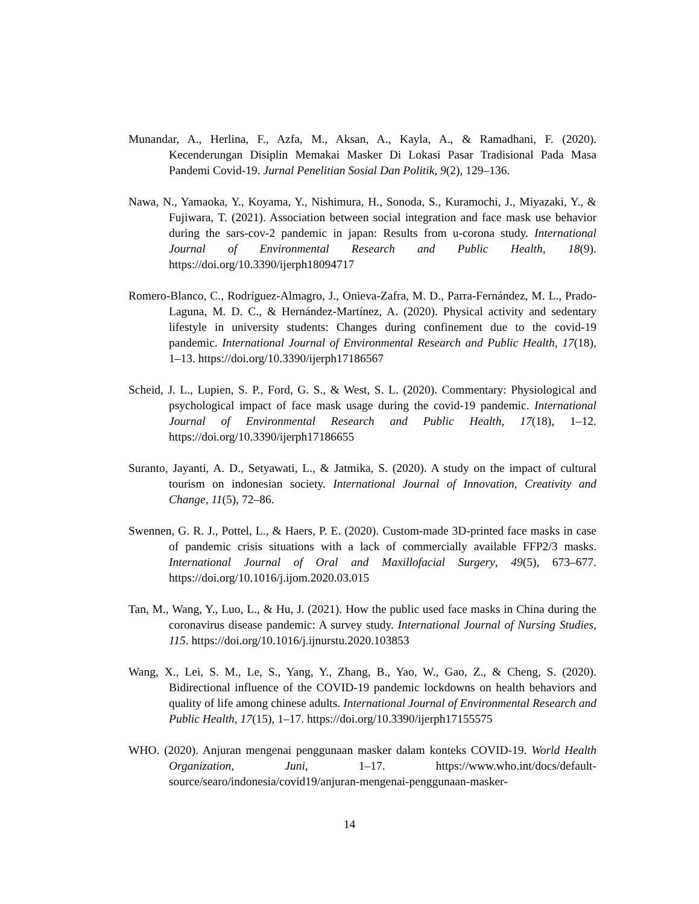Munandar, A., Herlina, F., Azfa, M., Aksan, A., Kayla, A., & Ramadhani, F. (2020). Kecenderungan Disiplin Memakai Masker Di Lokasi Pasar Tradisional Pada Masa Pandemi Covid-19. Jurnal Penelitian Sosial Dan Politik, 9(2), 129–136.
Nawa, N., Yamaoka, Y., Koyama, Y., Nishimura, H., Sonoda, S., Kuramochi, J., Miyazaki, Y., & Fujiwara, T. (2021). Association between social integration and face mask use behavior during the sars-cov-2 pandemic in japan: Results from u-corona study. International Journal of Environmental Research and Public Health, 18(9). https://doi.org/10.3390/ijerph18094717
Romero-Blanco, C., Rodríguez-Almagro, J., Onieva-Zafra, M. D., Parra-Fernández, M. L., Prado-Laguna, M. D. C., & Hernández-Martínez, A. (2020). Physical activity and sedentary lifestyle in university students: Changes during confinement due to the covid-19 pandemic. International Journal of Environmental Research and Public Health, 17(18), 1–13. https://doi.org/10.3390/ijerph17186567
Scheid, J. L., Lupien, S. P., Ford, G. S., & West, S. L. (2020). Commentary: Physiological and psychological impact of face mask usage during the covid-19 pandemic. International Journal of Environmental Research and Public Health, 17(18), 1–12. https://doi.org/10.3390/ijerph17186655
Suranto, Jayanti, A. D., Setyawati, L., & Jatmika, S. (2020). A study on the impact of cultural tourism on indonesian society. International Journal of Innovation, Creativity and Change, 11(5), 72–86.
Swennen, G. R. J., Pottel, L., & Haers, P. E. (2020). Custom-made 3D-printed face masks in case of pandemic crisis situations with a lack of commercially available FFP2/3 masks. International Journal of Oral and Maxillofacial Surgery, 49(5), 673–677. https://doi.org/10.1016/j.ijom.2020.03.015
Tan, M., Wang, Y., Luo, L., & Hu, J. (2021). How the public used face masks in China during the coronavirus disease pandemic: A survey study. International Journal of Nursing Studies, 115. https://doi.org/10.1016/j.ijnurstu.2020.103853
Wang, X., Lei, S. M., Le, S., Yang, Y., Zhang, B., Yao, W., Gao, Z., & Cheng, S. (2020). Bidirectional influence of the COVID-19 pandemic lockdowns on health behaviors and quality of life among chinese adults. International Journal of Environmental Research and Public Health, 17(15), 1–17. https://doi.org/10.3390/ijerph17155575
WHO. (2020). Anjuran mengenai penggunaan masker dalam konteks COVID-19. World Health Organization, Juni, 1–17. https://www.who.int/docs/default-source/searo/indonesia/covid19/anjuran-mengenai-penggunaan-masker-
14